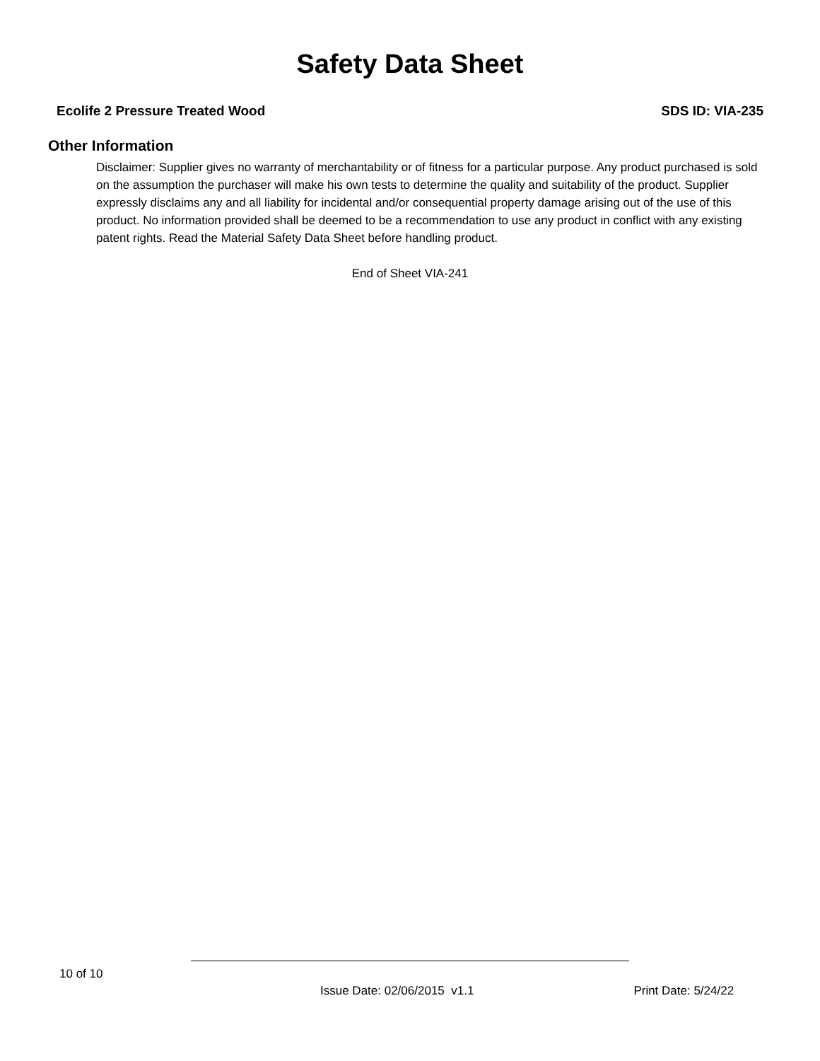Safety Data Sheet
Ecolife 2 Pressure Treated Wood SDS ID: VIA-235
Other Information
Disclaimer: Supplier gives no warranty of merchantability or of fitness for a particular purpose. Any product purchased is sold on the assumption the purchaser will make his own tests to determine the quality and suitability of the product. Supplier expressly disclaims any and all liability for incidental and/or consequential property damage arising out of the use of this product. No information provided shall be deemed to be a recommendation to use any product in conflict with any existing patent rights. Read the Material Safety Data Sheet before handling product.
End of Sheet VIA-241
10 of 10
Issue Date: 02/06/2015 v1.1 Print Date: 5/24/22